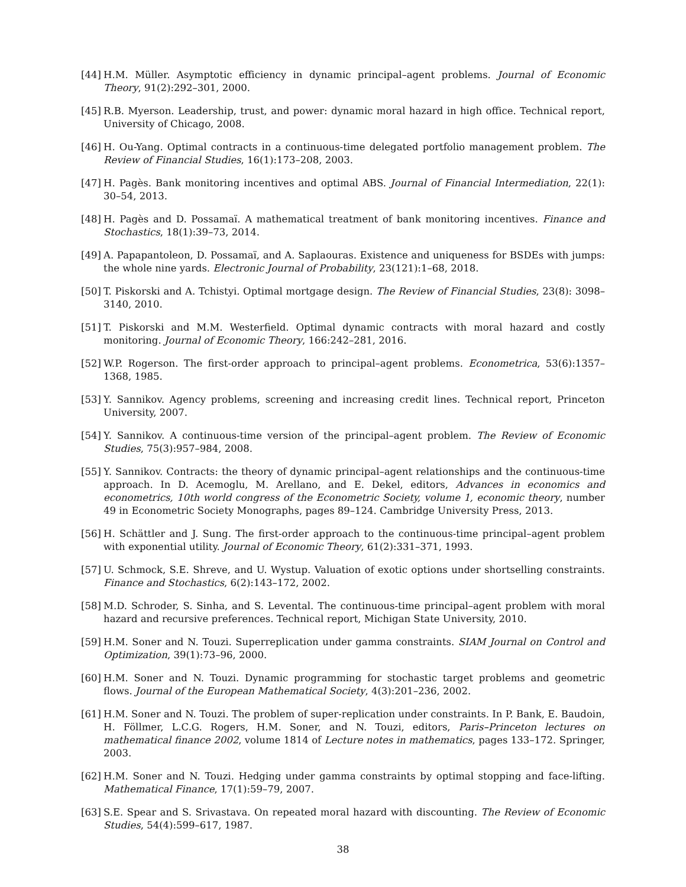[44] H.M. Müller. Asymptotic efficiency in dynamic principal–agent problems. Journal of Economic Theory, 91(2):292–301, 2000.
[45] R.B. Myerson. Leadership, trust, and power: dynamic moral hazard in high office. Technical report, University of Chicago, 2008.
[46] H. Ou-Yang. Optimal contracts in a continuous-time delegated portfolio management problem. The Review of Financial Studies, 16(1):173–208, 2003.
[47] H. Pagès. Bank monitoring incentives and optimal ABS. Journal of Financial Intermediation, 22(1): 30–54, 2013.
[48] H. Pagès and D. Possamaï. A mathematical treatment of bank monitoring incentives. Finance and Stochastics, 18(1):39–73, 2014.
[49] A. Papapantoleon, D. Possamaï, and A. Saplaouras. Existence and uniqueness for BSDEs with jumps: the whole nine yards. Electronic Journal of Probability, 23(121):1–68, 2018.
[50] T. Piskorski and A. Tchistyi. Optimal mortgage design. The Review of Financial Studies, 23(8): 3098–3140, 2010.
[51] T. Piskorski and M.M. Westerfield. Optimal dynamic contracts with moral hazard and costly monitoring. Journal of Economic Theory, 166:242–281, 2016.
[52] W.P. Rogerson. The first-order approach to principal–agent problems. Econometrica, 53(6):1357–1368, 1985.
[53] Y. Sannikov. Agency problems, screening and increasing credit lines. Technical report, Princeton University, 2007.
[54] Y. Sannikov. A continuous-time version of the principal–agent problem. The Review of Economic Studies, 75(3):957–984, 2008.
[55] Y. Sannikov. Contracts: the theory of dynamic principal–agent relationships and the continuous-time approach. In D. Acemoglu, M. Arellano, and E. Dekel, editors, Advances in economics and econometrics, 10th world congress of the Econometric Society, volume 1, economic theory, number 49 in Econometric Society Monographs, pages 89–124. Cambridge University Press, 2013.
[56] H. Schättler and J. Sung. The first-order approach to the continuous-time principal–agent problem with exponential utility. Journal of Economic Theory, 61(2):331–371, 1993.
[57] U. Schmock, S.E. Shreve, and U. Wystup. Valuation of exotic options under shortselling constraints. Finance and Stochastics, 6(2):143–172, 2002.
[58] M.D. Schroder, S. Sinha, and S. Levental. The continuous-time principal–agent problem with moral hazard and recursive preferences. Technical report, Michigan State University, 2010.
[59] H.M. Soner and N. Touzi. Superreplication under gamma constraints. SIAM Journal on Control and Optimization, 39(1):73–96, 2000.
[60] H.M. Soner and N. Touzi. Dynamic programming for stochastic target problems and geometric flows. Journal of the European Mathematical Society, 4(3):201–236, 2002.
[61] H.M. Soner and N. Touzi. The problem of super-replication under constraints. In P. Bank, E. Baudoin, H. Föllmer, L.C.G. Rogers, H.M. Soner, and N. Touzi, editors, Paris–Princeton lectures on mathematical finance 2002, volume 1814 of Lecture notes in mathematics, pages 133–172. Springer, 2003.
[62] H.M. Soner and N. Touzi. Hedging under gamma constraints by optimal stopping and face-lifting. Mathematical Finance, 17(1):59–79, 2007.
[63] S.E. Spear and S. Srivastava. On repeated moral hazard with discounting. The Review of Economic Studies, 54(4):599–617, 1987.
38